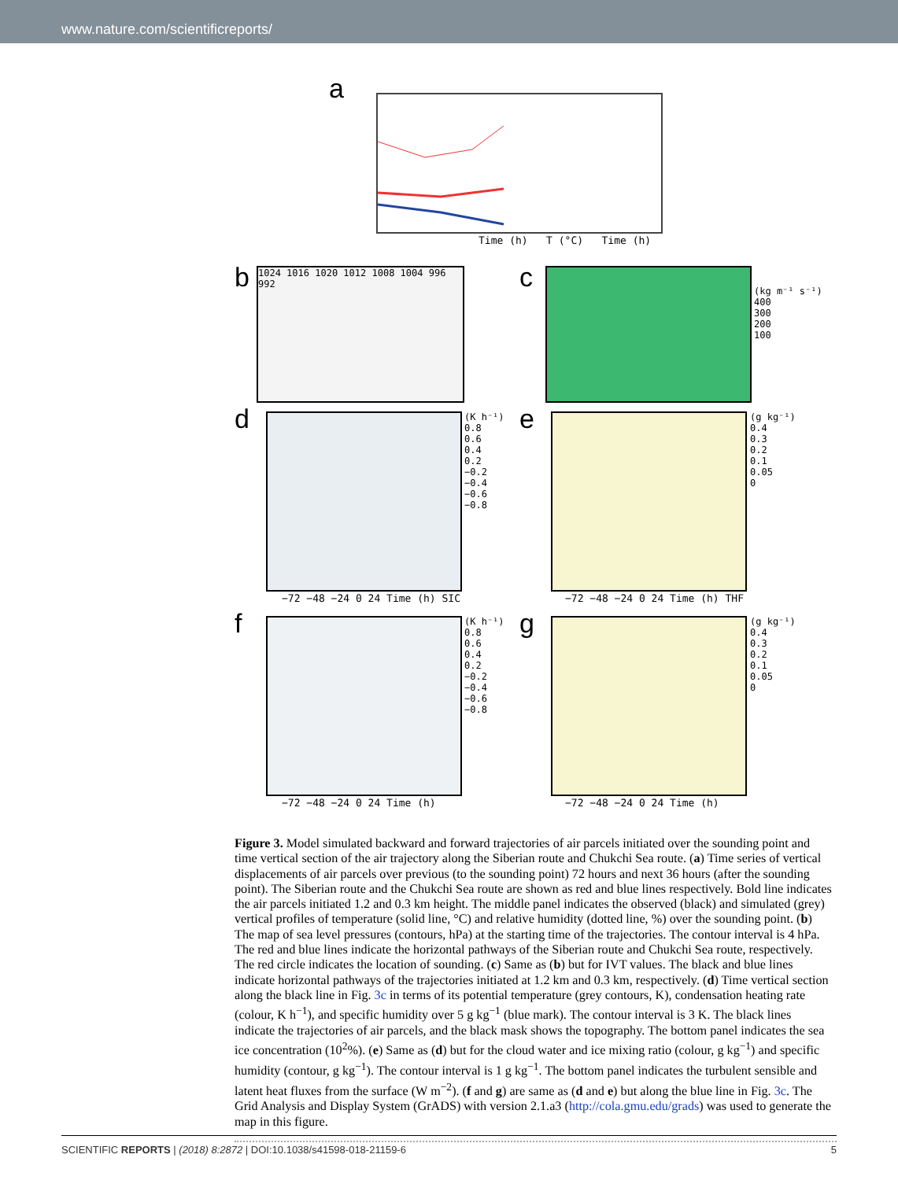www.nature.com/scientificreports/
a
Time (h) T (°C) Time (h)
b
1024 1016 1020 1012 1008 1004 996 992
c
(kg m⁻¹ s⁻¹)
400
300
200
100
d
(K h⁻¹)
0.8
0.6
0.4
0.2
−0.2
−0.4
−0.6
−0.8
e
(g kg⁻¹)
0.4
0.3
0.2
0.1
0.05
0
−72 −48 −24 0 24 Time (h) SIC −72 −48 −24 0 24 Time (h) THF
f
(K h⁻¹)
0.8
0.6
0.4
0.2
−0.2
−0.4
−0.6
−0.8
g
(g kg⁻¹)
0.4
0.3
0.2
0.1
0.05
0
−72 −48 −24 0 24 Time (h) −72 −48 −24 0 24 Time (h)
Figure 3. Model simulated backward and forward trajectories of air parcels initiated over the sounding point and time vertical section of the air trajectory along the Siberian route and Chukchi Sea route. (a) Time series of vertical displacements of air parcels over previous (to the sounding point) 72 hours and next 36 hours (after the sounding point). The Siberian route and the Chukchi Sea route are shown as red and blue lines respectively. Bold line indicates the air parcels initiated 1.2 and 0.3 km height. The middle panel indicates the observed (black) and simulated (grey) vertical profiles of temperature (solid line, °C) and relative humidity (dotted line, %) over the sounding point. (b) The map of sea level pressures (contours, hPa) at the starting time of the trajectories. The contour interval is 4 hPa. The red and blue lines indicate the horizontal pathways of the Siberian route and Chukchi Sea route, respectively. The red circle indicates the location of sounding. (c) Same as (b) but for IVT values. The black and blue lines indicate horizontal pathways of the trajectories initiated at 1.2 km and 0.3 km, respectively. (d) Time vertical section along the black line in Fig. 3c in terms of its potential temperature (grey contours, K), condensation heating rate (colour, K h<sup>−1</sup>), and specific humidity over 5 g kg<sup>−1</sup> (blue mark). The contour interval is 3 K. The black lines indicate the trajectories of air parcels, and the black mask shows the topography. The bottom panel indicates the sea ice concentration (10<sup>2</sup>%). (e) Same as (d) but for the cloud water and ice mixing ratio (colour, g kg<sup>−1</sup>) and specific humidity (contour, g kg<sup>−1</sup>). The contour interval is 1 g kg<sup>−1</sup>. The bottom panel indicates the turbulent sensible and latent heat fluxes from the surface (W m<sup>−2</sup>). (f and g) are same as (d and e) but along the blue line in Fig. 3c. The Grid Analysis and Display System (GrADS) with version 2.1.a3 (http://cola.gmu.edu/grads) was used to generate the map in this figure.
SCIENTIFIC REPORTS | (2018) 8:2872 | DOI:10.1038/s41598-018-21159-6 5